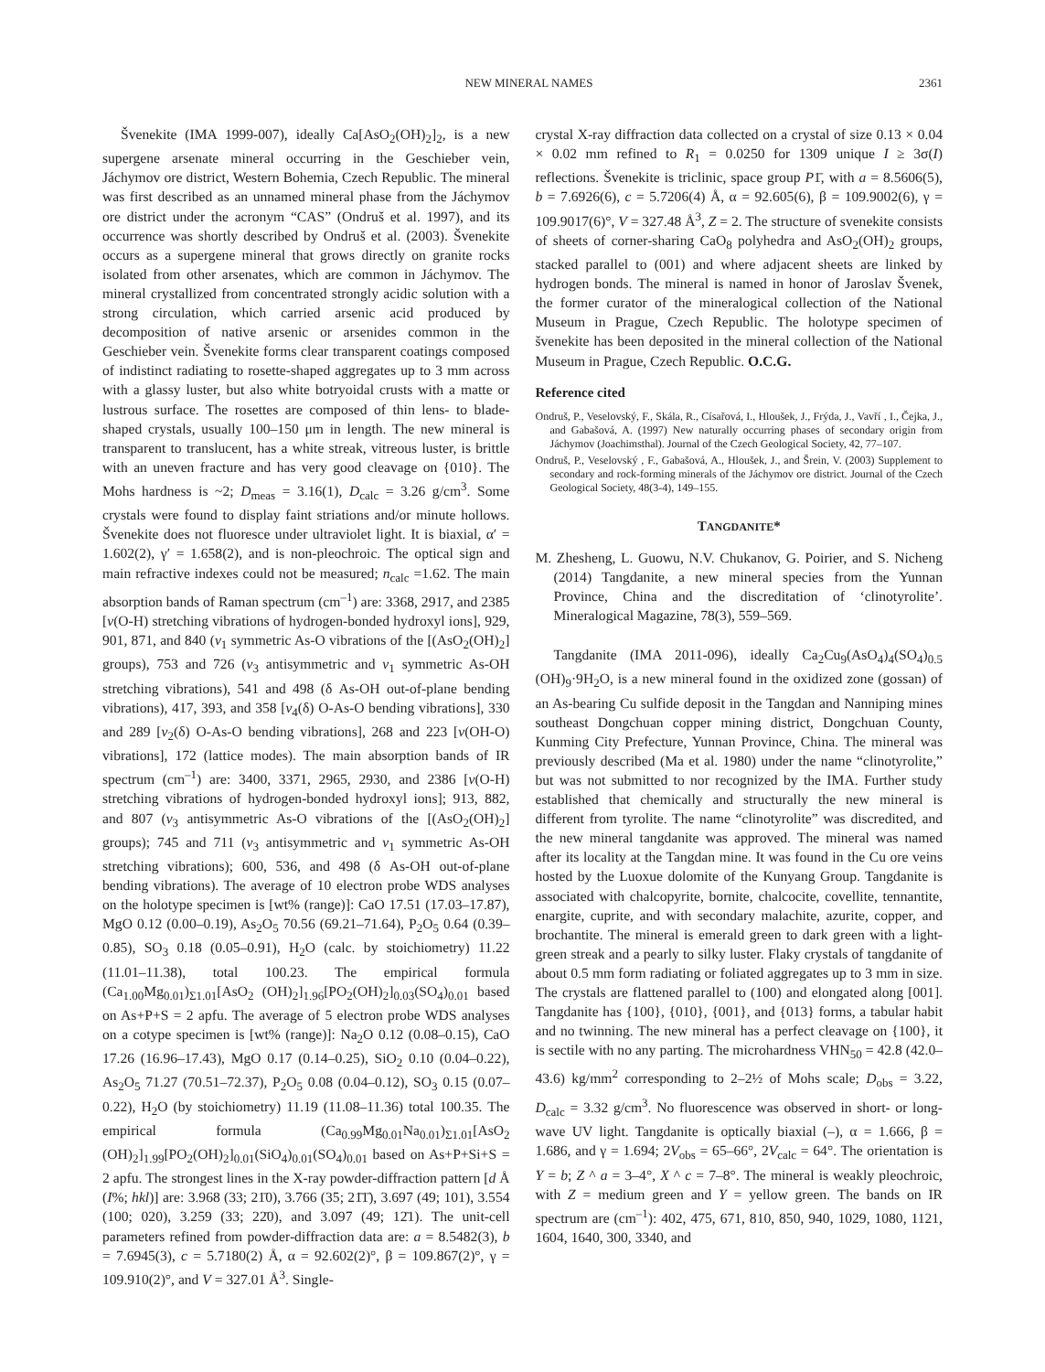NEW MINERAL NAMES 2361
Švenekite (IMA 1999-007), ideally Ca[AsO<sub>2</sub>(OH)<sub>2</sub>]<sub>2</sub>, is a new supergene arsenate mineral occurring in the Geschieber vein, Jáchymov ore district, Western Bohemia, Czech Republic. The mineral was first described as an unnamed mineral phase from the Jáchymov ore district under the acronym “CAS” (Ondruš et al. 1997), and its occurrence was shortly described by Ondruš et al. (2003). Švenekite occurs as a supergene mineral that grows directly on granite rocks isolated from other arsenates, which are common in Jáchymov. The mineral crystallized from concentrated strongly acidic solution with a strong circulation, which carried arsenic acid produced by decomposition of native arsenic or arsenides common in the Geschieber vein. Švenekite forms clear transparent coatings composed of indistinct radiating to rosette-shaped aggregates up to 3 mm across with a glassy luster, but also white botryoidal crusts with a matte or lustrous surface. The rosettes are composed of thin lens- to blade-shaped crystals, usually 100–150 μm in length. The new mineral is transparent to translucent, has a white streak, vitreous luster, is brittle with an uneven fracture and has very good cleavage on {010}. The Mohs hardness is ~2; D<sub>meas</sub> = 3.16(1), D<sub>calc</sub> = 3.26 g/cm<sup>3</sup>. Some crystals were found to display faint striations and/or minute hollows. Švenekite does not fluoresce under ultraviolet light. It is biaxial, α′ = 1.602(2), γ′ = 1.658(2), and is non-pleochroic. The optical sign and main refractive indexes could not be measured; n<sub>calc</sub> =1.62. The main absorption bands of Raman spectrum (cm<sup>–1</sup>) are: 3368, 2917, and 2385 [v(O-H) stretching vibrations of hydrogen-bonded hydroxyl ions], 929, 901, 871, and 840 (v<sub>1</sub> symmetric As-O vibrations of the [(AsO<sub>2</sub>(OH)<sub>2</sub>] groups), 753 and 726 (v<sub>3</sub> antisymmetric and v<sub>1</sub> symmetric As-OH stretching vibrations), 541 and 498 (δ As-OH out-of-plane bending vibrations), 417, 393, and 358 [v<sub>4</sub>(δ) O-As-O bending vibrations], 330 and 289 [v<sub>2</sub>(δ) O-As-O bending vibrations], 268 and 223 [v(OH-O) vibrations], 172 (lattice modes). The main absorption bands of IR spectrum (cm<sup>–1</sup>) are: 3400, 3371, 2965, 2930, and 2386 [v(O-H) stretching vibrations of hydrogen-bonded hydroxyl ions]; 913, 882, and 807 (v<sub>3</sub> antisymmetric As-O vibrations of the [(AsO<sub>2</sub>(OH)<sub>2</sub>] groups); 745 and 711 (v<sub>3</sub> antisymmetric and v<sub>1</sub> symmetric As-OH stretching vibrations); 600, 536, and 498 (δ As-OH out-of-plane bending vibrations). The average of 10 electron probe WDS analyses on the holotype specimen is [wt% (range)]: CaO 17.51 (17.03–17.87), MgO 0.12 (0.00–0.19), As<sub>2</sub>O<sub>5</sub> 70.56 (69.21–71.64), P<sub>2</sub>O<sub>5</sub> 0.64 (0.39–0.85), SO<sub>3</sub> 0.18 (0.05–0.91), H<sub>2</sub>O (calc. by stoichiometry) 11.22 (11.01–11.38), total 100.23. The empirical formula (Ca<sub>1.00</sub>Mg<sub>0.01</sub>)<sub>Σ1.01</sub>[AsO<sub>2</sub> (OH)<sub>2</sub>]<sub>1.96</sub>[PO<sub>2</sub>(OH)<sub>2</sub>]<sub>0.03</sub>(SO<sub>4</sub>)<sub>0.01</sub> based on As+P+S = 2 apfu. The average of 5 electron probe WDS analyses on a cotype specimen is [wt% (range)]: Na<sub>2</sub>O 0.12 (0.08–0.15), CaO 17.26 (16.96–17.43), MgO 0.17 (0.14–0.25), SiO<sub>2</sub> 0.10 (0.04–0.22), As<sub>2</sub>O<sub>5</sub> 71.27 (70.51–72.37), P<sub>2</sub>O<sub>5</sub> 0.08 (0.04–0.12), SO<sub>3</sub> 0.15 (0.07–0.22), H<sub>2</sub>O (by stoichiometry) 11.19 (11.08–11.36) total 100.35. The empirical formula (Ca<sub>0.99</sub>Mg<sub>0.01</sub>Na<sub>0.01</sub>)<sub>Σ1.01</sub>[AsO<sub>2</sub> (OH)<sub>2</sub>]<sub>1.99</sub>[PO<sub>2</sub>(OH)<sub>2</sub>]<sub>0.01</sub>(SiO<sub>4</sub>)<sub>0.01</sub>(SO<sub>4</sub>)<sub>0.01</sub> based on As+P+Si+S = 2 apfu. The strongest lines in the X-ray powder-diffraction pattern [d Å (I%; hkl)] are: 3.968 (33; 21̄0), 3.766 (35; 21̄1̄), 3.697 (49; 101), 3.554 (100; 020), 3.259 (33; 22̄0), and 3.097 (49; 12̄1). The unit-cell parameters refined from powder-diffraction data are: a = 8.5482(3), b = 7.6945(3), c = 5.7180(2) Å, α = 92.602(2)°, β = 109.867(2)°, γ = 109.910(2)°, and V = 327.01 Å<sup>3</sup>. Single-
crystal X-ray diffraction data collected on a crystal of size 0.13 × 0.04 × 0.02 mm refined to R<sub>1</sub> = 0.0250 for 1309 unique I ≥ 3σ(I) reflections. Švenekite is triclinic, space group P1̄, with a = 8.5606(5), b = 7.6926(6), c = 5.7206(4) Å, α = 92.605(6), β = 109.9002(6), γ = 109.9017(6)°, V = 327.48 Å<sup>3</sup>, Z = 2. The structure of svenekite consists of sheets of corner-sharing CaO<sub>8</sub> polyhedra and AsO<sub>2</sub>(OH)<sub>2</sub> groups, stacked parallel to (001) and where adjacent sheets are linked by hydrogen bonds. The mineral is named in honor of Jaroslav Švenek, the former curator of the mineralogical collection of the National Museum in Prague, Czech Republic. The holotype specimen of švenekite has been deposited in the mineral collection of the National Museum in Prague, Czech Republic. O.C.G.
Reference cited
Ondruš, P., Veselovský, F., Skála, R., Císařová, I., Hloušek, J., Frýda, J., Vavří , I., Čejka, J., and Gabašová, A. (1997) New naturally occurring phases of secondary origin from Jáchymov (Joachimsthal). Journal of the Czech Geological Society, 42, 77–107.
Ondruš, P., Veselovský , F., Gabašová, A., Hloušek, J., and Šrein, V. (2003) Supplement to secondary and rock-forming minerals of the Jáchymov ore district. Journal of the Czech Geological Society, 48(3-4), 149–155.
TANGDANITE*
M. Zhesheng, L. Guowu, N.V. Chukanov, G. Poirier, and S. Nicheng (2014) Tangdanite, a new mineral species from the Yunnan Province, China and the discreditation of ‘clinotyrolite’. Mineralogical Magazine, 78(3), 559–569.
Tangdanite (IMA 2011-096), ideally Ca<sub>2</sub>Cu<sub>9</sub>(AsO<sub>4</sub>)<sub>4</sub>(SO<sub>4</sub>)<sub>0.5</sub> (OH)<sub>9</sub>·9H<sub>2</sub>O, is a new mineral found in the oxidized zone (gossan) of an As-bearing Cu sulfide deposit in the Tangdan and Nanniping mines southeast Dongchuan copper mining district, Dongchuan County, Kunming City Prefecture, Yunnan Province, China. The mineral was previously described (Ma et al. 1980) under the name “clinotyrolite,” but was not submitted to nor recognized by the IMA. Further study established that chemically and structurally the new mineral is different from tyrolite. The name “clinotyrolite” was discredited, and the new mineral tangdanite was approved. The mineral was named after its locality at the Tangdan mine. It was found in the Cu ore veins hosted by the Luoxue dolomite of the Kunyang Group. Tangdanite is associated with chalcopyrite, bornite, chalcocite, covellite, tennantite, enargite, cuprite, and with secondary malachite, azurite, copper, and brochantite. The mineral is emerald green to dark green with a light-green streak and a pearly to silky luster. Flaky crystals of tangdanite of about 0.5 mm form radiating or foliated aggregates up to 3 mm in size. The crystals are flattened parallel to (100) and elongated along [001]. Tangdanite has {100}, {010}, {001}, and {013} forms, a tabular habit and no twinning. The new mineral has a perfect cleavage on {100}, it is sectile with no any parting. The microhardness VHN<sub>50</sub> = 42.8 (42.0–43.6) kg/mm<sup>2</sup> corresponding to 2–2½ of Mohs scale; D<sub>obs</sub> = 3.22, D<sub>calc</sub> = 3.32 g/cm<sup>3</sup>. No fluorescence was observed in short- or long-wave UV light. Tangdanite is optically biaxial (–), α = 1.666, β = 1.686, and γ = 1.694; 2V<sub>obs</sub> = 65–66°, 2V<sub>calc</sub> = 64°. The orientation is Y = b; Z ^ a = 3–4°, X ^ c = 7–8°. The mineral is weakly pleochroic, with Z = medium green and Y = yellow green. The bands on IR spectrum are (cm<sup>–1</sup>): 402, 475, 671, 810, 850, 940, 1029, 1080, 1121, 1604, 1640, 300, 3340, and